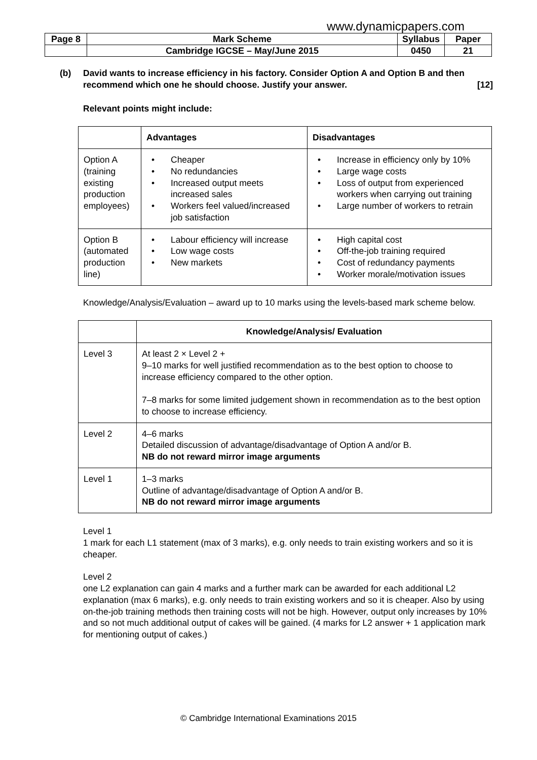www.dynamicpapers.com
| Page 8 | Mark Scheme | Syllabus | Paper |
| | Cambridge IGCSE – May/June 2015 | 0450 | 21 |
(b) David wants to increase efficiency in his factory. Consider Option A and Option B and then recommend which one he should choose. Justify your answer. [12]
Relevant points might include:
| | Advantages | Disadvantages |
| --- | --- | --- |
| Option A (training existing production employees) | • Cheaper • No redundancies • Increased output meets increased sales • Workers feel valued/increased job satisfaction | • Increase in efficiency only by 10% • Large wage costs • Loss of output from experienced workers when carrying out training • Large number of workers to retrain |
| Option B (automated production line) | • Labour efficiency will increase • Low wage costs • New markets | • High capital cost • Off-the-job training required • Cost of redundancy payments • Worker morale/motivation issues |
Knowledge/Analysis/Evaluation – award up to 10 marks using the levels-based mark scheme below.
| | Knowledge/Analysis/ Evaluation |
| --- | --- |
| Level 3 | At least 2 × Level 2 + 9–10 marks for well justified recommendation as to the best option to choose to increase efficiency compared to the other option. 7–8 marks for some limited judgement shown in recommendation as to the best option to choose to increase efficiency. |
| Level 2 | 4–6 marks Detailed discussion of advantage/disadvantage of Option A and/or B. NB do not reward mirror image arguments |
| Level 1 | 1–3 marks Outline of advantage/disadvantage of Option A and/or B. NB do not reward mirror image arguments |
Level 1
1 mark for each L1 statement (max of 3 marks), e.g. only needs to train existing workers and so it is cheaper.
Level 2
one L2 explanation can gain 4 marks and a further mark can be awarded for each additional L2 explanation (max 6 marks), e.g. only needs to train existing workers and so it is cheaper. Also by using on-the-job training methods then training costs will not be high. However, output only increases by 10% and so not much additional output of cakes will be gained. (4 marks for L2 answer + 1 application mark for mentioning output of cakes.)
© Cambridge International Examinations 2015